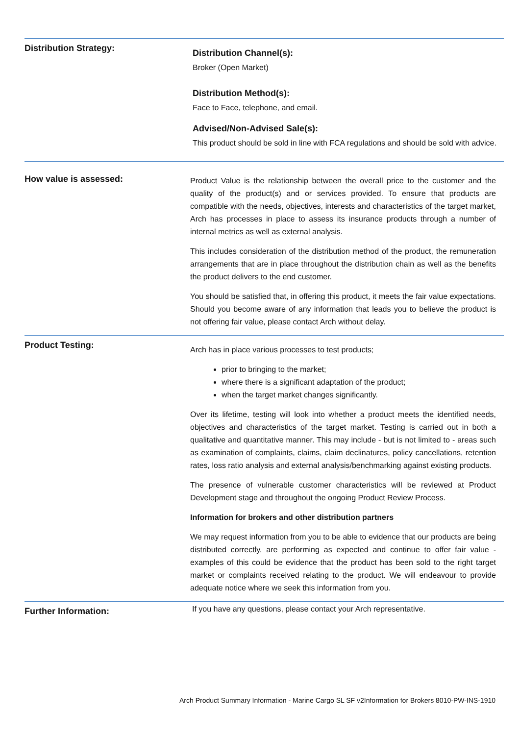Distribution Strategy:
Distribution Channel(s):
Broker (Open Market)
Distribution Method(s):
Face to Face, telephone, and email.
Advised/Non-Advised Sale(s):
This product should be sold in line with FCA regulations and should be sold with advice.
How value is assessed:
Product Value is the relationship between the overall price to the customer and the quality of the product(s) and or services provided. To ensure that products are compatible with the needs, objectives, interests and characteristics of the target market, Arch has processes in place to assess its insurance products through a number of internal metrics as well as external analysis.
This includes consideration of the distribution method of the product, the remuneration arrangements that are in place throughout the distribution chain as well as the benefits the product delivers to the end customer.
You should be satisfied that, in offering this product, it meets the fair value expectations. Should you become aware of any information that leads you to believe the product is not offering fair value, please contact Arch without delay.
Product Testing:
Arch has in place various processes to test products;
prior to bringing to the market;
where there is a significant adaptation of the product;
when the target market changes significantly.
Over its lifetime, testing will look into whether a product meets the identified needs, objectives and characteristics of the target market. Testing is carried out in both a qualitative and quantitative manner. This may include - but is not limited to - areas such as examination of complaints, claims, claim declinatures, policy cancellations, retention rates, loss ratio analysis and external analysis/benchmarking against existing products.
The presence of vulnerable customer characteristics will be reviewed at Product Development stage and throughout the ongoing Product Review Process.
Information for brokers and other distribution partners
We may request information from you to be able to evidence that our products are being distributed correctly, are performing as expected and continue to offer fair value - examples of this could be evidence that the product has been sold to the right target market or complaints received relating to the product. We will endeavour to provide adequate notice where we seek this information from you.
Further Information:
If you have any questions, please contact your Arch representative.
Arch Product Summary Information - Marine Cargo SL SF v2Information for Brokers 8010-PW-INS-1910